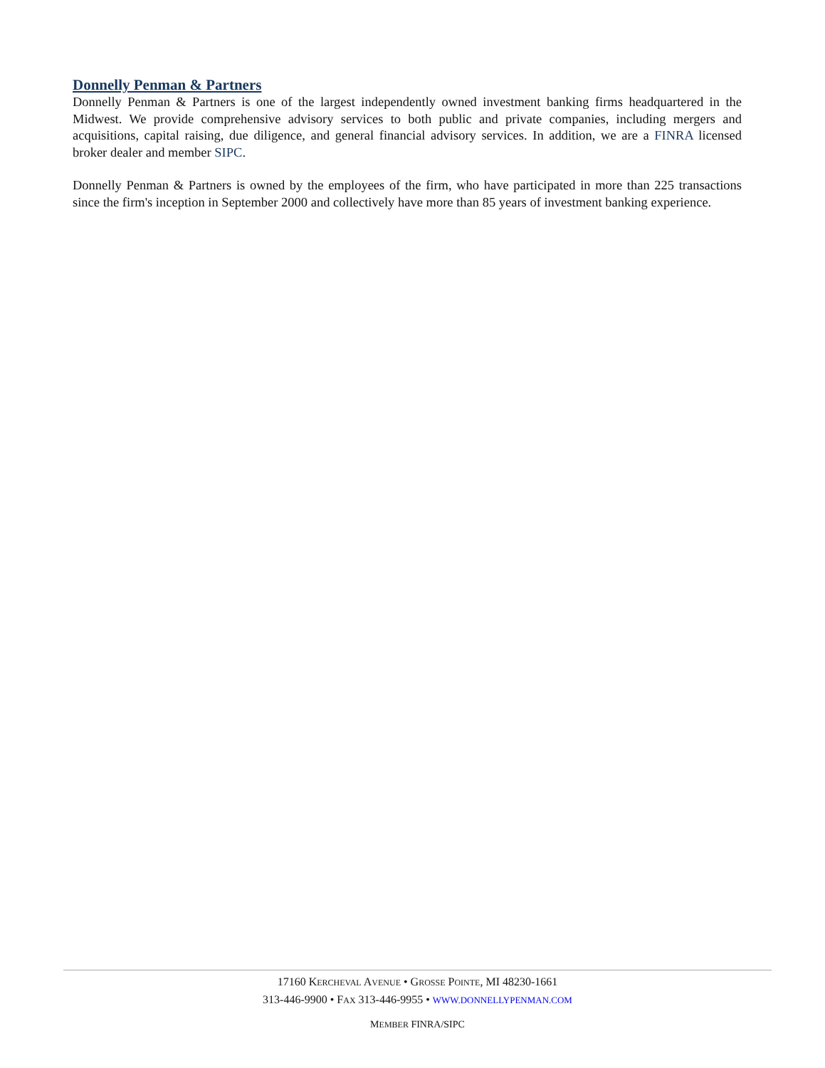Donnelly Penman & Partners
Donnelly Penman & Partners is one of the largest independently owned investment banking firms headquartered in the Midwest. We provide comprehensive advisory services to both public and private companies, including mergers and acquisitions, capital raising, due diligence, and general financial advisory services. In addition, we are a FINRA licensed broker dealer and member SIPC.
Donnelly Penman & Partners is owned by the employees of the firm, who have participated in more than 225 transactions since the firm's inception in September 2000 and collectively have more than 85 years of investment banking experience.
17160 KERCHEVAL AVENUE • GROSSE POINTE, MI 48230-1661
313-446-9900 • FAX 313-446-9955 • WWW.DONNELLYPENMAN.COM
MEMBER FINRA/SIPC